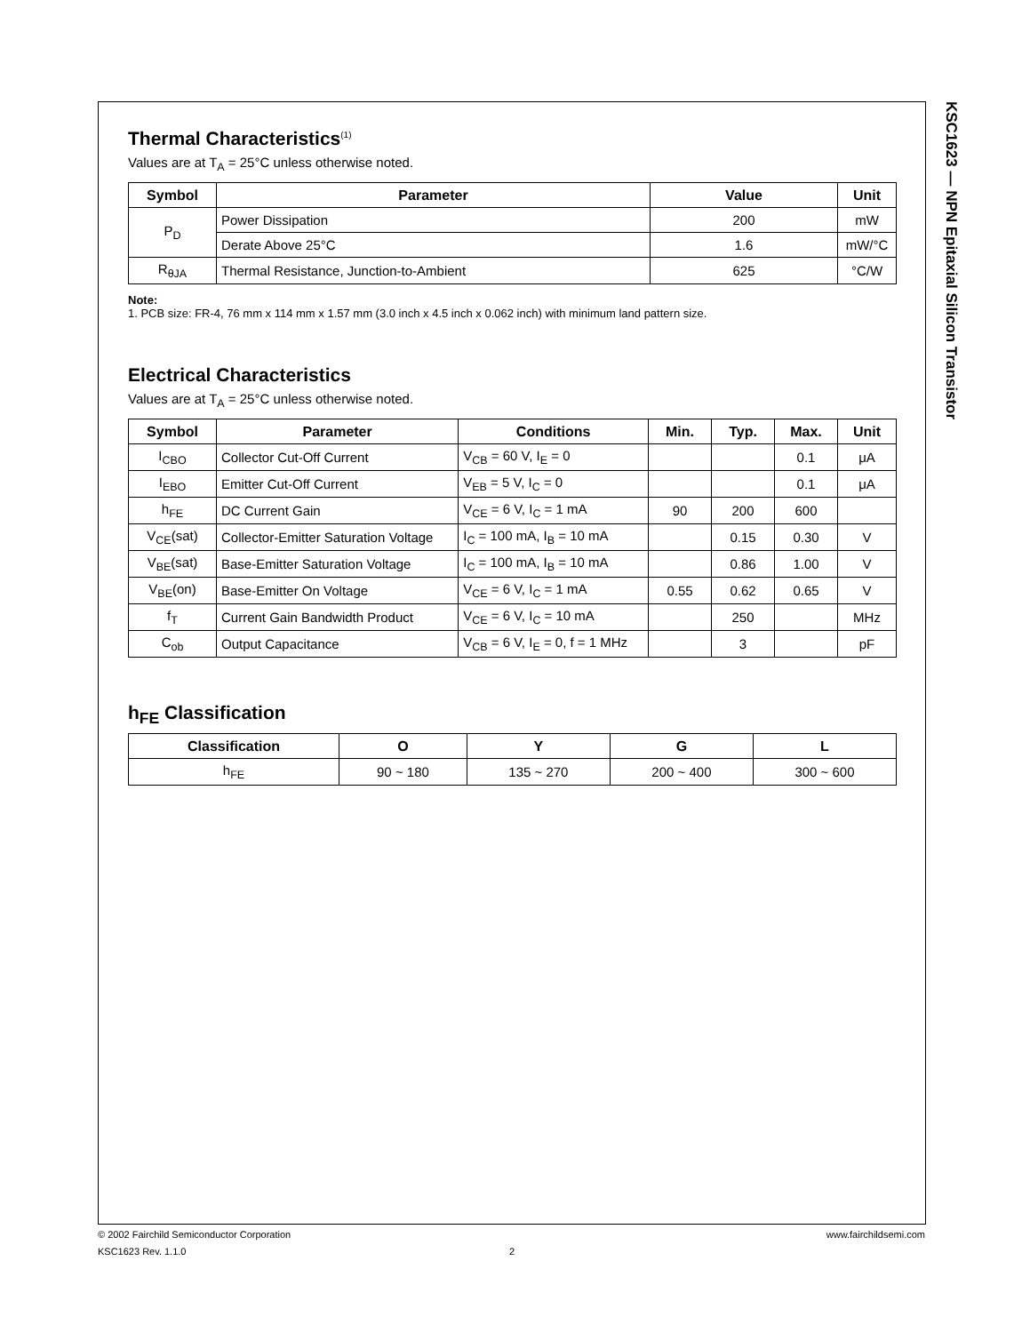KSC1623 — NPN Epitaxial Silicon Transistor
Thermal Characteristics<sup>(1)</sup>
Values are at T<sub>A</sub> = 25°C unless otherwise noted.
| Symbol | Parameter | Value | Unit |
| --- | --- | --- | --- |
| P<sub>D</sub> | Power Dissipation | 200 | mW |
| | Derate Above 25°C | 1.6 | mW/°C |
| R<sub>θJA</sub> | Thermal Resistance, Junction-to-Ambient | 625 | °C/W |
Note:
1. PCB size: FR-4, 76 mm x 114 mm x 1.57 mm (3.0 inch x 4.5 inch x 0.062 inch) with minimum land pattern size.
Electrical Characteristics
Values are at T<sub>A</sub> = 25°C unless otherwise noted.
| Symbol | Parameter | Conditions | Min. | Typ. | Max. | Unit |
| --- | --- | --- | --- | --- | --- | --- |
| I<sub>CBO</sub> | Collector Cut-Off Current | V<sub>CB</sub> = 60 V, I<sub>E</sub> = 0 | | | 0.1 | μA |
| I<sub>EBO</sub> | Emitter Cut-Off Current | V<sub>EB</sub> = 5 V, I<sub>C</sub> = 0 | | | 0.1 | μA |
| h<sub>FE</sub> | DC Current Gain | V<sub>CE</sub> = 6 V, I<sub>C</sub> = 1 mA | 90 | 200 | 600 | |
| V<sub>CE</sub>(sat) | Collector-Emitter Saturation Voltage | I<sub>C</sub> = 100 mA, I<sub>B</sub> = 10 mA | | 0.15 | 0.30 | V |
| V<sub>BE</sub>(sat) | Base-Emitter Saturation Voltage | I<sub>C</sub> = 100 mA, I<sub>B</sub> = 10 mA | | 0.86 | 1.00 | V |
| V<sub>BE</sub>(on) | Base-Emitter On Voltage | V<sub>CE</sub> = 6 V, I<sub>C</sub> = 1 mA | 0.55 | 0.62 | 0.65 | V |
| f<sub>T</sub> | Current Gain Bandwidth Product | V<sub>CE</sub> = 6 V, I<sub>C</sub> = 10 mA | | 250 | | MHz |
| C<sub>ob</sub> | Output Capacitance | V<sub>CB</sub> = 6 V, I<sub>E</sub> = 0, f = 1 MHz | | 3 | | pF |
h<sub>FE</sub> Classification
| Classification | O | Y | G | L |
| --- | --- | --- | --- | --- |
| h<sub>FE</sub> | 90 ~ 180 | 135 ~ 270 | 200 ~ 400 | 300 ~ 600 |
© 2002 Fairchild Semiconductor Corporation www.fairchildsemi.com
KSC1623 Rev. 1.1.0 2